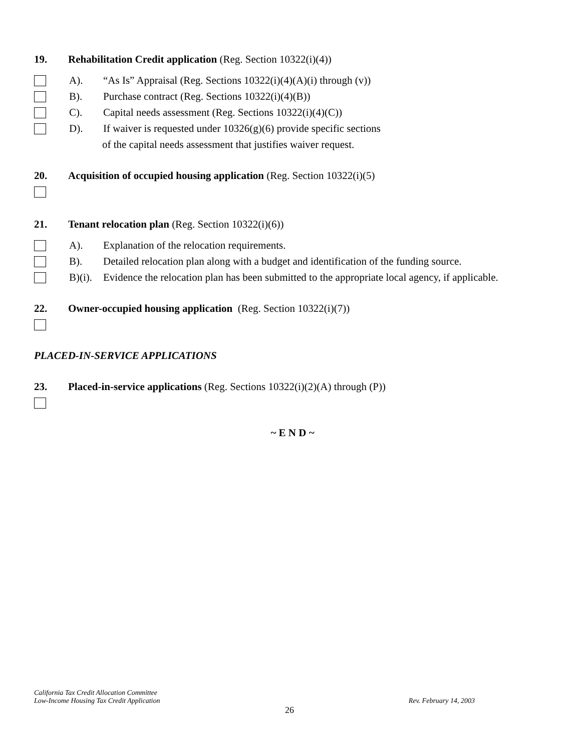19. Rehabilitation Credit application (Reg. Section 10322(i)(4))
A). “As Is” Appraisal (Reg. Sections 10322(i)(4)(A)(i) through (v))
B). Purchase contract (Reg. Sections 10322(i)(4)(B))
C). Capital needs assessment (Reg. Sections 10322(i)(4)(C))
D). If waiver is requested under 10326(g)(6) provide specific sections
of the capital needs assessment that justifies waiver request.
20. Acquisition of occupied housing application (Reg. Section 10322(i)(5)
21. Tenant relocation plan (Reg. Section 10322(i)(6))
A). Explanation of the relocation requirements.
B). Detailed relocation plan along with a budget and identification of the funding source.
B)(i). Evidence the relocation plan has been submitted to the appropriate local agency, if applicable.
22. Owner-occupied housing application (Reg. Section 10322(i)(7))
PLACED-IN-SERVICE APPLICATIONS
23. Placed-in-service applications (Reg. Sections 10322(i)(2)(A) through (P))
~ E N D ~
California Tax Credit Allocation Committee
Low-Income Housing Tax Credit Application Rev. February 14, 2003
26